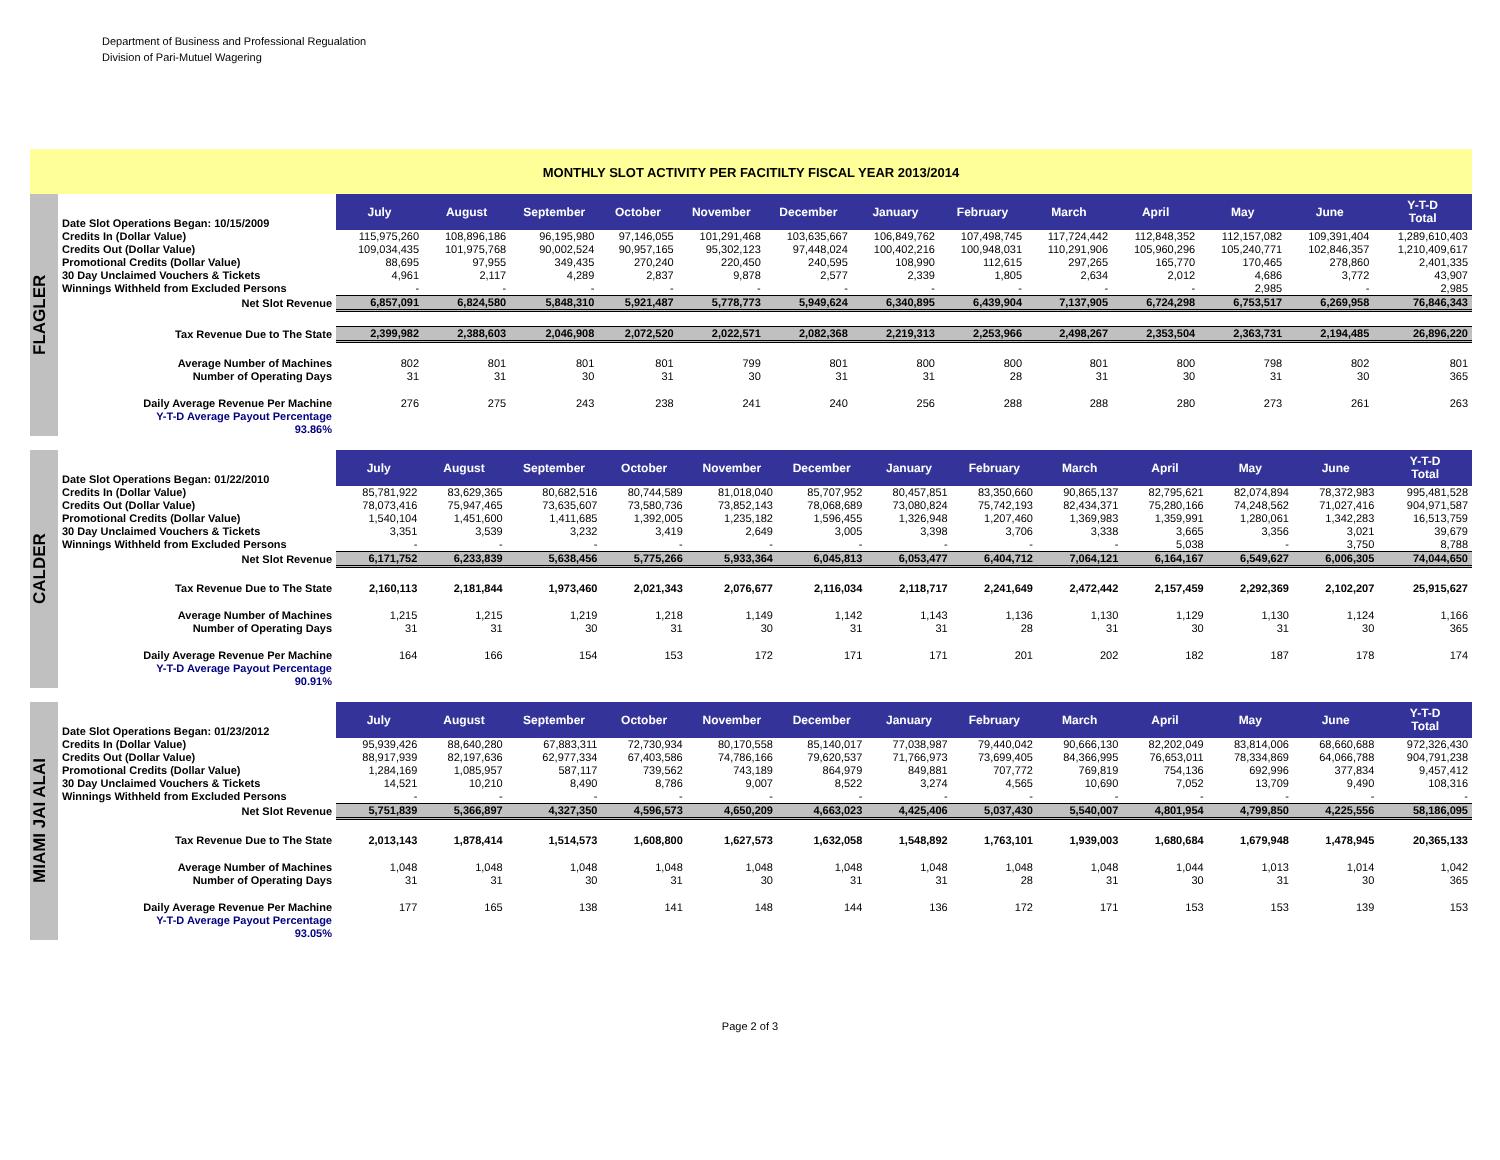Department of Business and Professional Regualation
Division of Pari-Mutuel Wagering
MONTHLY SLOT ACTIVITY PER FACITILTY FISCAL YEAR 2013/2014
FLAGLER
| Date Slot Operations Began: 10/15/2009 | July | August | September | October | November | December | January | February | March | April | May | June | Y-T-D Total |
| Credits In (Dollar Value) | 115,975,260 | 108,896,186 | 96,195,980 | 97,146,055 | 101,291,468 | 103,635,667 | 106,849,762 | 107,498,745 | 117,724,442 | 112,848,352 | 112,157,082 | 109,391,404 | 1,289,610,403 |
| Credits Out (Dollar Value) | 109,034,435 | 101,975,768 | 90,002,524 | 90,957,165 | 95,302,123 | 97,448,024 | 100,402,216 | 100,948,031 | 110,291,906 | 105,960,296 | 105,240,771 | 102,846,357 | 1,210,409,617 |
| Promotional Credits (Dollar Value) | 88,695 | 97,955 | 349,435 | 270,240 | 220,450 | 240,595 | 108,990 | 112,615 | 297,265 | 165,770 | 170,465 | 278,860 | 2,401,335 |
| 30 Day Unclaimed Vouchers & Tickets | 4,961 | 2,117 | 4,289 | 2,837 | 9,878 | 2,577 | 2,339 | 1,805 | 2,634 | 2,012 | 4,686 | 3,772 | 43,907 |
| Winnings Withheld from Excluded Persons | - | - | - | - | - | - | - | - | - | - | 2,985 | - | 2,985 |
| Net Slot Revenue | 6,857,091 | 6,824,580 | 5,848,310 | 5,921,487 | 5,778,773 | 5,949,624 | 6,340,895 | 6,439,904 | 7,137,905 | 6,724,298 | 6,753,517 | 6,269,958 | 76,846,343 |
| Tax Revenue Due to The State | 2,399,982 | 2,388,603 | 2,046,908 | 2,072,520 | 2,022,571 | 2,082,368 | 2,219,313 | 2,253,966 | 2,498,267 | 2,353,504 | 2,363,731 | 2,194,485 | 26,896,220 |
| Average Number of Machines | 802 | 801 | 801 | 801 | 799 | 801 | 800 | 800 | 801 | 800 | 798 | 802 | 801 |
| Number of Operating Days | 31 | 31 | 30 | 31 | 30 | 31 | 31 | 28 | 31 | 30 | 31 | 30 | 365 |
| Daily Average Revenue Per Machine | 276 | 275 | 243 | 238 | 241 | 240 | 256 | 288 | 288 | 280 | 273 | 261 | 263 |
| Y-T-D Average Payout Percentage 93.86% | | | | | | | | | | | | | |
CALDER
| Date Slot Operations Began: 01/22/2010 | July | August | September | October | November | December | January | February | March | April | May | June | Y-T-D Total |
| Credits In (Dollar Value) | 85,781,922 | 83,629,365 | 80,682,516 | 80,744,589 | 81,018,040 | 85,707,952 | 80,457,851 | 83,350,660 | 90,865,137 | 82,795,621 | 82,074,894 | 78,372,983 | 995,481,528 |
| Credits Out (Dollar Value) | 78,073,416 | 75,947,465 | 73,635,607 | 73,580,736 | 73,852,143 | 78,068,689 | 73,080,824 | 75,742,193 | 82,434,371 | 75,280,166 | 74,248,562 | 71,027,416 | 904,971,587 |
| Promotional Credits (Dollar Value) | 1,540,104 | 1,451,600 | 1,411,685 | 1,392,005 | 1,235,182 | 1,596,455 | 1,326,948 | 1,207,460 | 1,369,983 | 1,359,991 | 1,280,061 | 1,342,283 | 16,513,759 |
| 30 Day Unclaimed Vouchers & Tickets | 3,351 | 3,539 | 3,232 | 3,419 | 2,649 | 3,005 | 3,398 | 3,706 | 3,338 | 3,665 | 3,356 | 3,021 | 39,679 |
| Winnings Withheld from Excluded Persons | - | - | - | - | - | - | - | - | - | 5,038 | - | 3,750 | 8,788 |
| Net Slot Revenue | 6,171,752 | 6,233,839 | 5,638,456 | 5,775,266 | 5,933,364 | 6,045,813 | 6,053,477 | 6,404,712 | 7,064,121 | 6,164,167 | 6,549,627 | 6,006,305 | 74,044,650 |
| Tax Revenue Due to The State | 2,160,113 | 2,181,844 | 1,973,460 | 2,021,343 | 2,076,677 | 2,116,034 | 2,118,717 | 2,241,649 | 2,472,442 | 2,157,459 | 2,292,369 | 2,102,207 | 25,915,627 |
| Average Number of Machines | 1,215 | 1,215 | 1,219 | 1,218 | 1,149 | 1,142 | 1,143 | 1,136 | 1,130 | 1,129 | 1,130 | 1,124 | 1,166 |
| Number of Operating Days | 31 | 31 | 30 | 31 | 30 | 31 | 31 | 28 | 31 | 30 | 31 | 30 | 365 |
| Daily Average Revenue Per Machine | 164 | 166 | 154 | 153 | 172 | 171 | 171 | 201 | 202 | 182 | 187 | 178 | 174 |
| Y-T-D Average Payout Percentage 90.91% | | | | | | | | | | | | | |
MIAMI JAI ALAI
| Date Slot Operations Began: 01/23/2012 | July | August | September | October | November | December | January | February | March | April | May | June | Y-T-D Total |
| Credits In (Dollar Value) | 95,939,426 | 88,640,280 | 67,883,311 | 72,730,934 | 80,170,558 | 85,140,017 | 77,038,987 | 79,440,042 | 90,666,130 | 82,202,049 | 83,814,006 | 68,660,688 | 972,326,430 |
| Credits Out (Dollar Value) | 88,917,939 | 82,197,636 | 62,977,334 | 67,403,586 | 74,786,166 | 79,620,537 | 71,766,973 | 73,699,405 | 84,366,995 | 76,653,011 | 78,334,869 | 64,066,788 | 904,791,238 |
| Promotional Credits (Dollar Value) | 1,284,169 | 1,085,957 | 587,117 | 739,562 | 743,189 | 864,979 | 849,881 | 707,772 | 769,819 | 754,136 | 692,996 | 377,834 | 9,457,412 |
| 30 Day Unclaimed Vouchers & Tickets | 14,521 | 10,210 | 8,490 | 8,786 | 9,007 | 8,522 | 3,274 | 4,565 | 10,690 | 7,052 | 13,709 | 9,490 | 108,316 |
| Winnings Withheld from Excluded Persons | - | - | - | - | - | - | - | - | - | - | - | - | - |
| Net Slot Revenue | 5,751,839 | 5,366,897 | 4,327,350 | 4,596,573 | 4,650,209 | 4,663,023 | 4,425,406 | 5,037,430 | 5,540,007 | 4,801,954 | 4,799,850 | 4,225,556 | 58,186,095 |
| Tax Revenue Due to The State | 2,013,143 | 1,878,414 | 1,514,573 | 1,608,800 | 1,627,573 | 1,632,058 | 1,548,892 | 1,763,101 | 1,939,003 | 1,680,684 | 1,679,948 | 1,478,945 | 20,365,133 |
| Average Number of Machines | 1,048 | 1,048 | 1,048 | 1,048 | 1,048 | 1,048 | 1,048 | 1,048 | 1,048 | 1,044 | 1,013 | 1,014 | 1,042 |
| Number of Operating Days | 31 | 31 | 30 | 31 | 30 | 31 | 31 | 28 | 31 | 30 | 31 | 30 | 365 |
| Daily Average Revenue Per Machine | 177 | 165 | 138 | 141 | 148 | 144 | 136 | 172 | 171 | 153 | 153 | 139 | 153 |
| Y-T-D Average Payout Percentage 93.05% | | | | | | | | | | | | | |
Page 2 of 3